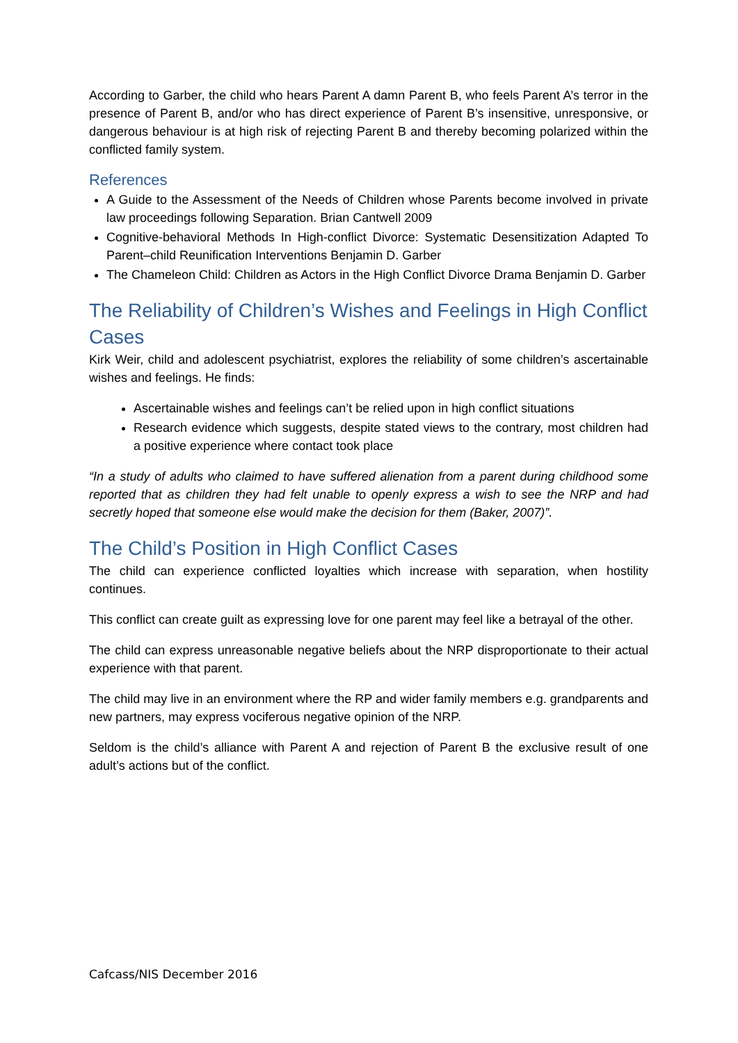According to Garber, the child who hears Parent A damn Parent B, who feels Parent A’s terror in the presence of Parent B, and/or who has direct experience of Parent B’s insensitive, unresponsive, or dangerous behaviour is at high risk of rejecting Parent B and thereby becoming polarized within the conflicted family system.
References
A Guide to the Assessment of the Needs of Children whose Parents become involved in private law proceedings following Separation. Brian Cantwell 2009
Cognitive-behavioral Methods In High-conflict Divorce: Systematic Desensitization Adapted To Parent–child Reunification Interventions Benjamin D. Garber
The Chameleon Child: Children as Actors in the High Conflict Divorce Drama Benjamin D. Garber
The Reliability of Children’s Wishes and Feelings in High Conflict Cases
Kirk Weir, child and adolescent psychiatrist, explores the reliability of some children’s ascertainable wishes and feelings. He finds:
Ascertainable wishes and feelings can’t be relied upon in high conflict situations
Research evidence which suggests, despite stated views to the contrary, most children had a positive experience where contact took place
“In a study of adults who claimed to have suffered alienation from a parent during childhood some reported that as children they had felt unable to openly express a wish to see the NRP and had secretly hoped that someone else would make the decision for them (Baker, 2007)”.
The Child’s Position in High Conflict Cases
The child can experience conflicted loyalties which increase with separation, when hostility continues.
This conflict can create guilt as expressing love for one parent may feel like a betrayal of the other.
The child can express unreasonable negative beliefs about the NRP disproportionate to their actual experience with that parent.
The child may live in an environment where the RP and wider family members e.g. grandparents and new partners, may express vociferous negative opinion of the NRP.
Seldom is the child’s alliance with Parent A and rejection of Parent B the exclusive result of one adult’s actions but of the conflict.
Cafcass/NIS December 2016